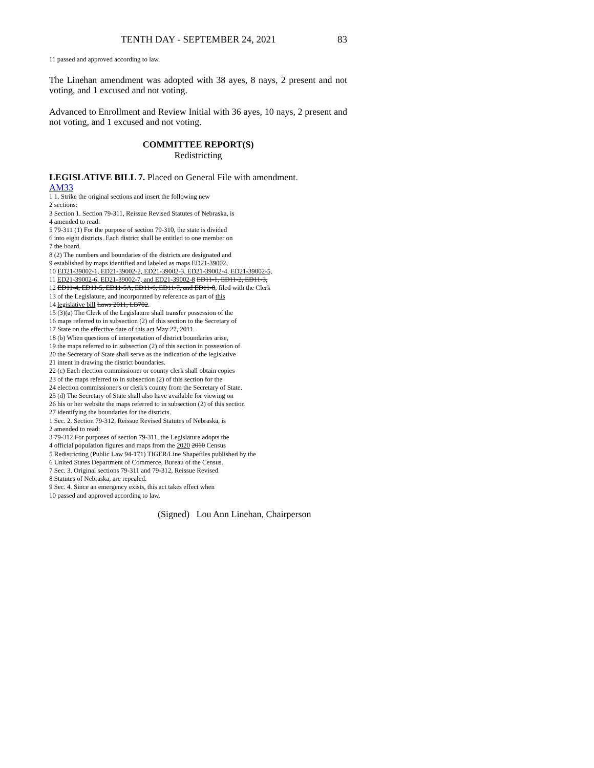TENTH DAY - SEPTEMBER 24, 2021 83
11 passed and approved according to law.
The Linehan amendment was adopted with 38 ayes, 8 nays, 2 present and not voting, and 1 excused and not voting.
Advanced to Enrollment and Review Initial with 36 ayes, 10 nays, 2 present and not voting, and 1 excused and not voting.
COMMITTEE REPORT(S)
Redistricting
LEGISLATIVE BILL 7. Placed on General File with amendment.
AM33
1 1. Strike the original sections and insert the following new
2 sections:
3 Section 1. Section 79-311, Reissue Revised Statutes of Nebraska, is
4 amended to read:
5 79-311 (1) For the purpose of section 79-310, the state is divided
6 into eight districts. Each district shall be entitled to one member on
7 the board.
8 (2) The numbers and boundaries of the districts are designated and
9 established by maps identified and labeled as maps ED21-39002,
10 ED21-39002-1, ED21-39002-2, ED21-39002-3, ED21-39002-4, ED21-39002-5,
11 ED21-39002-6, ED21-39002-7, and ED21-39002-8 ED11-1, ED11-2, ED11-3,
12 ED11-4, ED11-5, ED11-5A, ED11-6, ED11-7, and ED11-8, filed with the Clerk
13 of the Legislature, and incorporated by reference as part of this
14 legislative bill Laws 2011, LB702.
15 (3)(a) The Clerk of the Legislature shall transfer possession of the
16 maps referred to in subsection (2) of this section to the Secretary of
17 State on the effective date of this act May 27, 2011.
18 (b) When questions of interpretation of district boundaries arise,
19 the maps referred to in subsection (2) of this section in possession of
20 the Secretary of State shall serve as the indication of the legislative
21 intent in drawing the district boundaries.
22 (c) Each election commissioner or county clerk shall obtain copies
23 of the maps referred to in subsection (2) of this section for the
24 election commissioner's or clerk's county from the Secretary of State.
25 (d) The Secretary of State shall also have available for viewing on
26 his or her website the maps referred to in subsection (2) of this section
27 identifying the boundaries for the districts.
1 Sec. 2. Section 79-312, Reissue Revised Statutes of Nebraska, is
2 amended to read:
3 79-312 For purposes of section 79-311, the Legislature adopts the
4 official population figures and maps from the 2020 2010 Census
5 Redistricting (Public Law 94-171) TIGER/Line Shapefiles published by the
6 United States Department of Commerce, Bureau of the Census.
7 Sec. 3. Original sections 79-311 and 79-312, Reissue Revised
8 Statutes of Nebraska, are repealed.
9 Sec. 4. Since an emergency exists, this act takes effect when
10 passed and approved according to law.
(Signed) Lou Ann Linehan, Chairperson